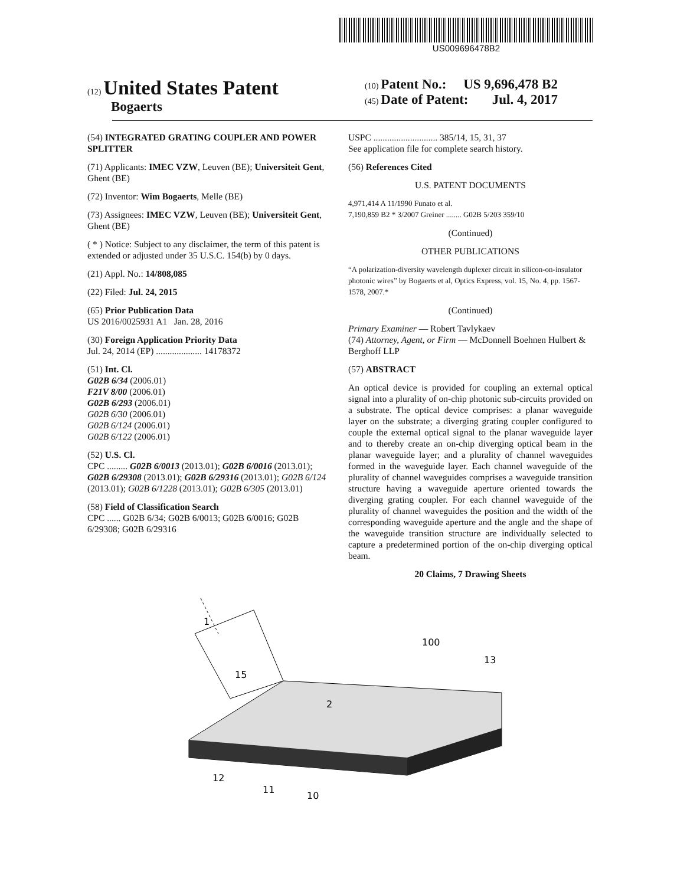US009696478B2
(12) United States Patent
Bogaerts
(10) Patent No.: US 9,696,478 B2
(45) Date of Patent: Jul. 4, 2017
(54) INTEGRATED GRATING COUPLER AND POWER SPLITTER
(71) Applicants: IMEC VZW, Leuven (BE); Universiteit Gent, Ghent (BE)
(72) Inventor: Wim Bogaerts, Melle (BE)
(73) Assignees: IMEC VZW, Leuven (BE); Universiteit Gent, Ghent (BE)
( * ) Notice: Subject to any disclaimer, the term of this patent is extended or adjusted under 35 U.S.C. 154(b) by 0 days.
(21) Appl. No.: 14/808,085
(22) Filed: Jul. 24, 2015
(65) Prior Publication Data
US 2016/0025931 A1 Jan. 28, 2016
(30) Foreign Application Priority Data
Jul. 24, 2014 (EP) .................... 14178372
(51) Int. Cl.
G02B 6/34 (2006.01)
F21V 8/00 (2006.01)
G02B 6/293 (2006.01)
G02B 6/30 (2006.01)
G02B 6/124 (2006.01)
G02B 6/122 (2006.01)
(52) U.S. Cl.
CPC ......... G02B 6/0013 (2013.01); G02B 6/0016 (2013.01); G02B 6/29308 (2013.01); G02B 6/29316 (2013.01); G02B 6/124 (2013.01); G02B 6/1228 (2013.01); G02B 6/305 (2013.01)
(58) Field of Classification Search
CPC ...... G02B 6/34; G02B 6/0013; G02B 6/0016; G02B 6/29308; G02B 6/29316
USPC ............................ 385/14, 15, 31, 37
See application file for complete search history.
(56) References Cited
U.S. PATENT DOCUMENTS
4,971,414 A 11/1990 Funato et al.
7,190,859 B2 * 3/2007 Greiner ........ G02B 5/203 359/10
(Continued)
OTHER PUBLICATIONS
“A polarization-diversity wavelength duplexer circuit in silicon-on-insulator photonic wires” by Bogaerts et al, Optics Express, vol. 15, No. 4, pp. 1567-1578, 2007.*
(Continued)
Primary Examiner — Robert Tavlykaev
(74) Attorney, Agent, or Firm — McDonnell Boehnen Hulbert & Berghoff LLP
(57) ABSTRACT
An optical device is provided for coupling an external optical signal into a plurality of on-chip photonic sub-circuits provided on a substrate. The optical device comprises: a planar waveguide layer on the substrate; a diverging grating coupler configured to couple the external optical signal to the planar waveguide layer and to thereby create an on-chip diverging optical beam in the planar waveguide layer; and a plurality of channel waveguides formed in the waveguide layer. Each channel waveguide of the plurality of channel waveguides comprises a waveguide transition structure having a waveguide aperture oriented towards the diverging grating coupler. For each channel waveguide of the plurality of channel waveguides the position and the width of the corresponding waveguide aperture and the angle and the shape of the waveguide transition structure are individually selected to capture a predetermined portion of the on-chip diverging optical beam.
20 Claims, 7 Drawing Sheets
1
15
2
100
13
12
11
10